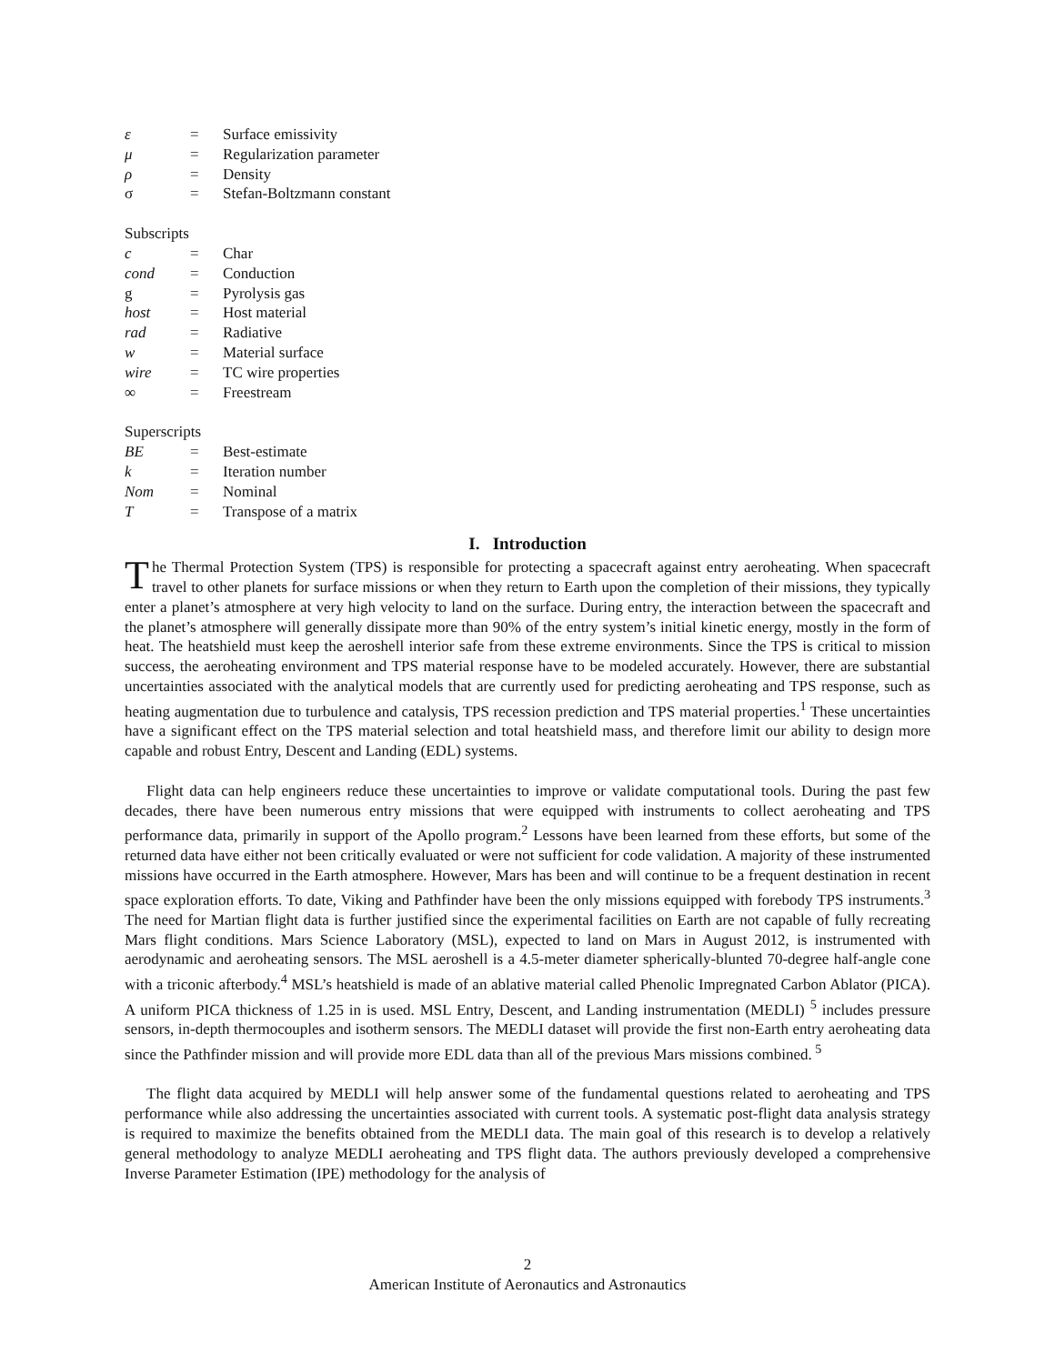| ε | = | Surface emissivity |
| μ | = | Regularization parameter |
| ρ | = | Density |
| σ | = | Stefan-Boltzmann constant |
Subscripts
| c | = | Char |
| cond | = | Conduction |
| g | = | Pyrolysis gas |
| host | = | Host material |
| rad | = | Radiative |
| w | = | Material surface |
| wire | = | TC wire properties |
| ∞ | = | Freestream |
Superscripts
| BE | = | Best-estimate |
| k | = | Iteration number |
| Nom | = | Nominal |
| T | = | Transpose of a matrix |
I. Introduction
The Thermal Protection System (TPS) is responsible for protecting a spacecraft against entry aeroheating. When spacecraft travel to other planets for surface missions or when they return to Earth upon the completion of their missions, they typically enter a planet’s atmosphere at very high velocity to land on the surface. During entry, the interaction between the spacecraft and the planet’s atmosphere will generally dissipate more than 90% of the entry system’s initial kinetic energy, mostly in the form of heat. The heatshield must keep the aeroshell interior safe from these extreme environments. Since the TPS is critical to mission success, the aeroheating environment and TPS material response have to be modeled accurately. However, there are substantial uncertainties associated with the analytical models that are currently used for predicting aeroheating and TPS response, such as heating augmentation due to turbulence and catalysis, TPS recession prediction and TPS material properties.<sup>1</sup> These uncertainties have a significant effect on the TPS material selection and total heatshield mass, and therefore limit our ability to design more capable and robust Entry, Descent and Landing (EDL) systems.
Flight data can help engineers reduce these uncertainties to improve or validate computational tools. During the past few decades, there have been numerous entry missions that were equipped with instruments to collect aeroheating and TPS performance data, primarily in support of the Apollo program.<sup>2</sup> Lessons have been learned from these efforts, but some of the returned data have either not been critically evaluated or were not sufficient for code validation. A majority of these instrumented missions have occurred in the Earth atmosphere. However, Mars has been and will continue to be a frequent destination in recent space exploration efforts. To date, Viking and Pathfinder have been the only missions equipped with forebody TPS instruments.<sup>3</sup> The need for Martian flight data is further justified since the experimental facilities on Earth are not capable of fully recreating Mars flight conditions. Mars Science Laboratory (MSL), expected to land on Mars in August 2012, is instrumented with aerodynamic and aeroheating sensors. The MSL aeroshell is a 4.5-meter diameter spherically-blunted 70-degree half-angle cone with a triconic afterbody.<sup>4</sup> MSL’s heatshield is made of an ablative material called Phenolic Impregnated Carbon Ablator (PICA). A uniform PICA thickness of 1.25 in is used. MSL Entry, Descent, and Landing instrumentation (MEDLI) <sup>5</sup> includes pressure sensors, in-depth thermocouples and isotherm sensors. The MEDLI dataset will provide the first non-Earth entry aeroheating data since the Pathfinder mission and will provide more EDL data than all of the previous Mars missions combined.<sup>5</sup>
The flight data acquired by MEDLI will help answer some of the fundamental questions related to aeroheating and TPS performance while also addressing the uncertainties associated with current tools. A systematic post-flight data analysis strategy is required to maximize the benefits obtained from the MEDLI data. The main goal of this research is to develop a relatively general methodology to analyze MEDLI aeroheating and TPS flight data. The authors previously developed a comprehensive Inverse Parameter Estimation (IPE) methodology for the analysis of
2
American Institute of Aeronautics and Astronautics